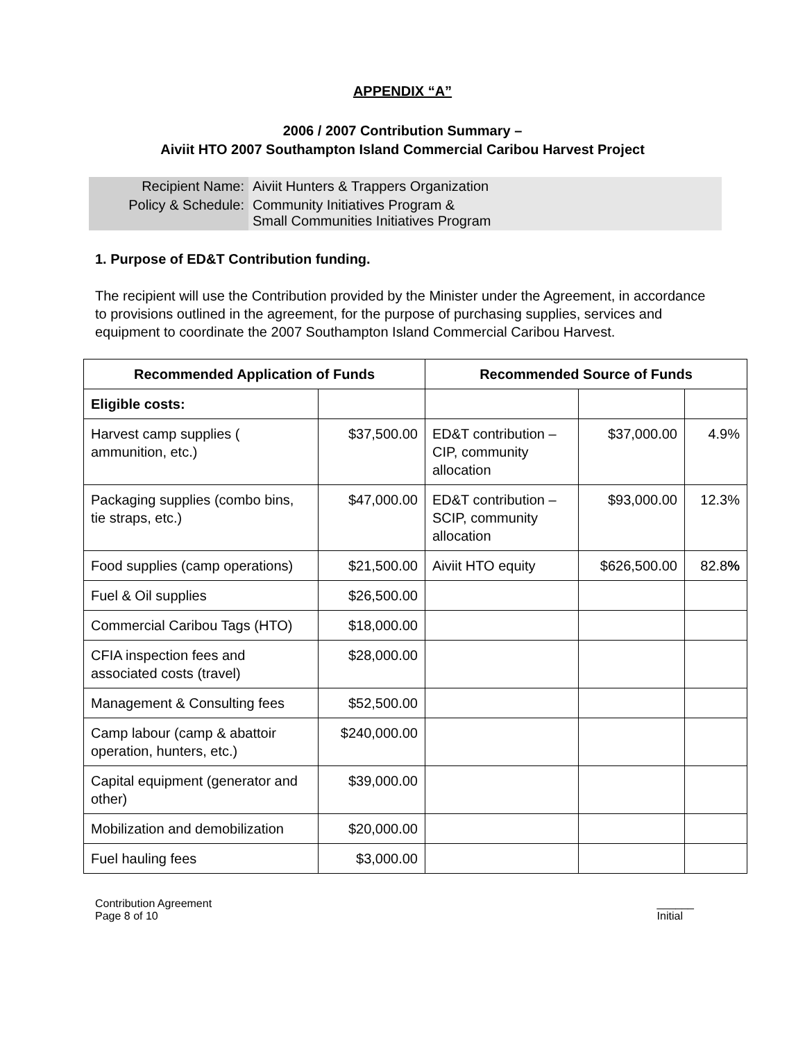APPENDIX “A”
2006 / 2007 Contribution Summary –
Aiviit HTO 2007 Southampton Island Commercial Caribou Harvest Project
| Recipient Name: | Aiviit Hunters & Trappers Organization |
| Policy & Schedule: | Community Initiatives Program & Small Communities Initiatives Program |
1. Purpose of ED&T Contribution funding.
The recipient will use the Contribution provided by the Minister under the Agreement, in accordance to provisions outlined in the agreement, for the purpose of purchasing supplies, services and equipment to coordinate the 2007 Southampton Island Commercial Caribou Harvest.
| Recommended Application of Funds | | Recommended Source of Funds | | |
| --- | --- | --- | --- | --- |
| Eligible costs: | | | | |
| Harvest camp supplies ( ammunition, etc.) | $37,500.00 | ED&T contribution – CIP, community allocation | $37,000.00 | 4.9% |
| Packaging supplies (combo bins, tie straps, etc.) | $47,000.00 | ED&T contribution – SCIP, community allocation | $93,000.00 | 12.3% |
| Food supplies (camp operations) | $21,500.00 | Aiviit HTO equity | $626,500.00 | 82.8 % |
| Fuel & Oil supplies | $26,500.00 | | | |
| Commercial Caribou Tags (HTO) | $18,000.00 | | | |
| CFIA inspection fees and associated costs (travel) | $28,000.00 | | | |
| Management & Consulting fees | $52,500.00 | | | |
| Camp labour (camp & abattoir operation, hunters, etc.) | $240,000.00 | | | |
| Capital equipment (generator and other) | $39,000.00 | | | |
| Mobilization and demobilization | $20,000.00 | | | |
| Fuel hauling fees | $3,000.00 | | | |
Contribution Agreement
Page 8 of 10
______
Initial